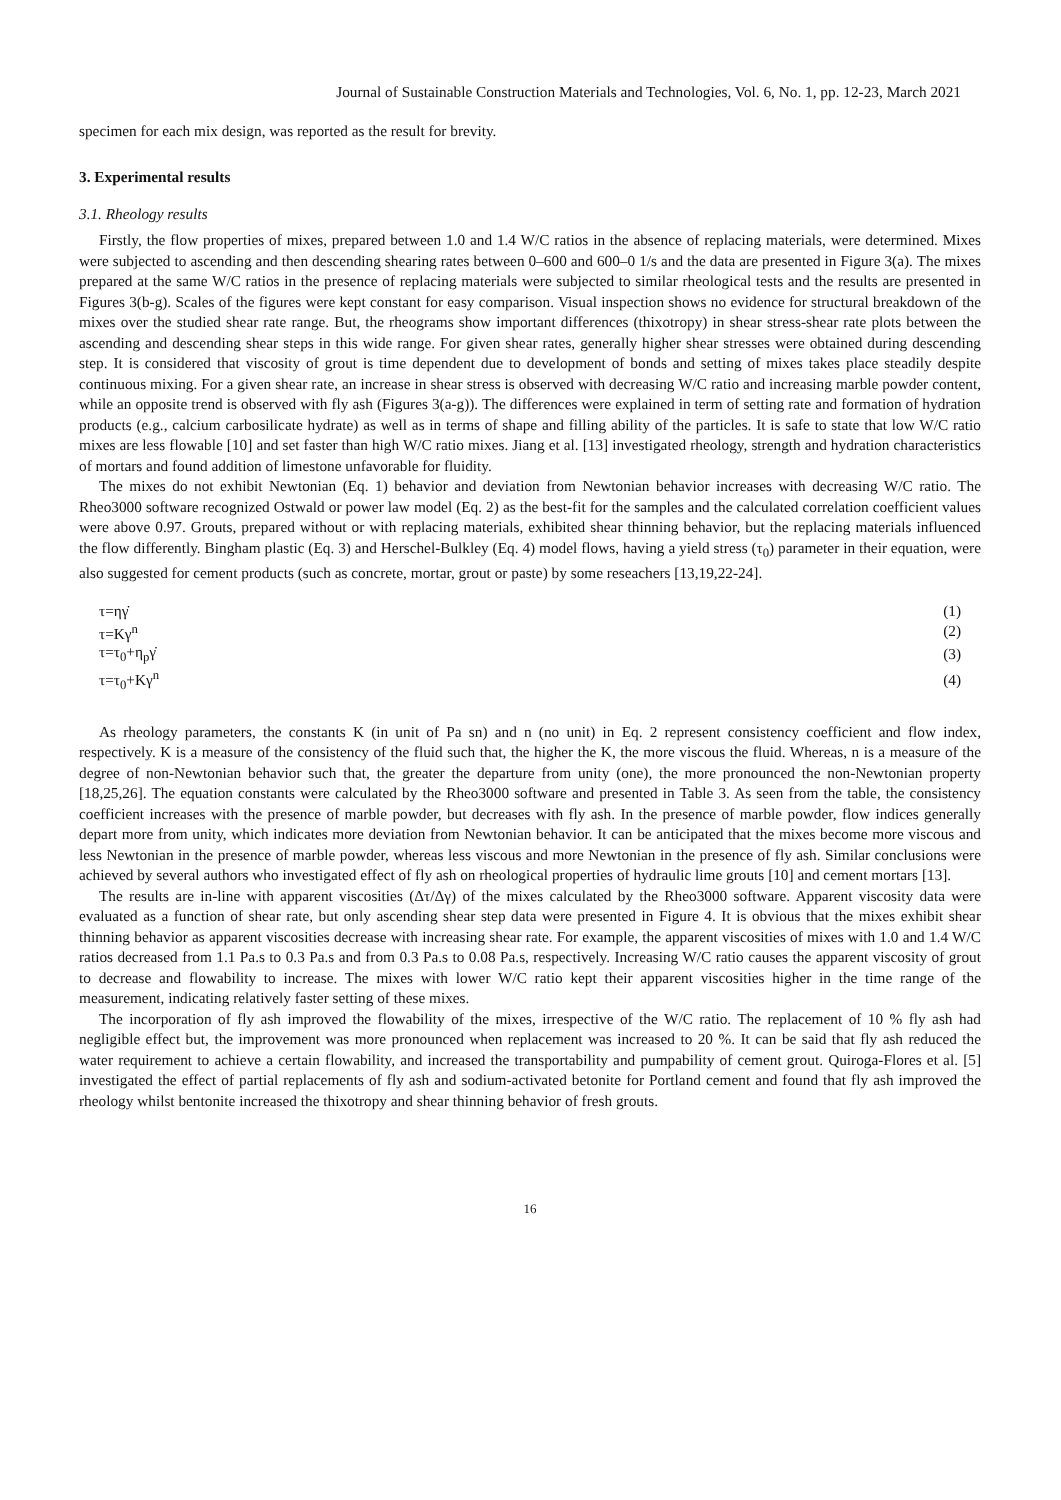Journal of Sustainable Construction Materials and Technologies, Vol. 6, No. 1, pp. 12-23, March 2021
specimen for each mix design, was reported as the result for brevity.
3. Experimental results
3.1. Rheology results
Firstly, the flow properties of mixes, prepared between 1.0 and 1.4 W/C ratios in the absence of replacing materials, were determined. Mixes were subjected to ascending and then descending shearing rates between 0–600 and 600–0 1/s and the data are presented in Figure 3(a). The mixes prepared at the same W/C ratios in the presence of replacing materials were subjected to similar rheological tests and the results are presented in Figures 3(b-g). Scales of the figures were kept constant for easy comparison. Visual inspection shows no evidence for structural breakdown of the mixes over the studied shear rate range. But, the rheograms show important differences (thixotropy) in shear stress-shear rate plots between the ascending and descending shear steps in this wide range. For given shear rates, generally higher shear stresses were obtained during descending step. It is considered that viscosity of grout is time dependent due to development of bonds and setting of mixes takes place steadily despite continuous mixing. For a given shear rate, an increase in shear stress is observed with decreasing W/C ratio and increasing marble powder content, while an opposite trend is observed with fly ash (Figures 3(a-g)). The differences were explained in term of setting rate and formation of hydration products (e.g., calcium carbosilicate hydrate) as well as in terms of shape and filling ability of the particles. It is safe to state that low W/C ratio mixes are less flowable [10] and set faster than high W/C ratio mixes. Jiang et al. [13] investigated rheology, strength and hydration characteristics of mortars and found addition of limestone unfavorable for fluidity.
The mixes do not exhibit Newtonian (Eq. 1) behavior and deviation from Newtonian behavior increases with decreasing W/C ratio. The Rheo3000 software recognized Ostwald or power law model (Eq. 2) as the best-fit for the samples and the calculated correlation coefficient values were above 0.97. Grouts, prepared without or with replacing materials, exhibited shear thinning behavior, but the replacing materials influenced the flow differently. Bingham plastic (Eq. 3) and Herschel-Bulkley (Eq. 4) model flows, having a yield stress (τ<sub>0</sub>) parameter in their equation, were also suggested for cement products (such as concrete, mortar, grout or paste) by some reseachers [13,19,22-24].
| τ=ηγ̇ | (1) |
| τ=Kγ<sup>n</sup> | (2) |
| τ=τ<sub>0</sub>+η<sub>p</sub>γ̇ | (3) |
| τ=τ<sub>0</sub>+Kγ<sup>n</sup> | (4) |
As rheology parameters, the constants K (in unit of Pa sn) and n (no unit) in Eq. 2 represent consistency coefficient and flow index, respectively. K is a measure of the consistency of the fluid such that, the higher the K, the more viscous the fluid. Whereas, n is a measure of the degree of non-Newtonian behavior such that, the greater the departure from unity (one), the more pronounced the non-Newtonian property [18,25,26]. The equation constants were calculated by the Rheo3000 software and presented in Table 3. As seen from the table, the consistency coefficient increases with the presence of marble powder, but decreases with fly ash. In the presence of marble powder, flow indices generally depart more from unity, which indicates more deviation from Newtonian behavior. It can be anticipated that the mixes become more viscous and less Newtonian in the presence of marble powder, whereas less viscous and more Newtonian in the presence of fly ash. Similar conclusions were achieved by several authors who investigated effect of fly ash on rheological properties of hydraulic lime grouts [10] and cement mortars [13].
The results are in-line with apparent viscosities (Δτ/Δγ) of the mixes calculated by the Rheo3000 software. Apparent viscosity data were evaluated as a function of shear rate, but only ascending shear step data were presented in Figure 4. It is obvious that the mixes exhibit shear thinning behavior as apparent viscosities decrease with increasing shear rate. For example, the apparent viscosities of mixes with 1.0 and 1.4 W/C ratios decreased from 1.1 Pa.s to 0.3 Pa.s and from 0.3 Pa.s to 0.08 Pa.s, respectively. Increasing W/C ratio causes the apparent viscosity of grout to decrease and flowability to increase. The mixes with lower W/C ratio kept their apparent viscosities higher in the time range of the measurement, indicating relatively faster setting of these mixes.
The incorporation of fly ash improved the flowability of the mixes, irrespective of the W/C ratio. The replacement of 10 % fly ash had negligible effect but, the improvement was more pronounced when replacement was increased to 20 %. It can be said that fly ash reduced the water requirement to achieve a certain flowability, and increased the transportability and pumpability of cement grout. Quiroga-Flores et al. [5] investigated the effect of partial replacements of fly ash and sodium-activated betonite for Portland cement and found that fly ash improved the rheology whilst bentonite increased the thixotropy and shear thinning behavior of fresh grouts.
16